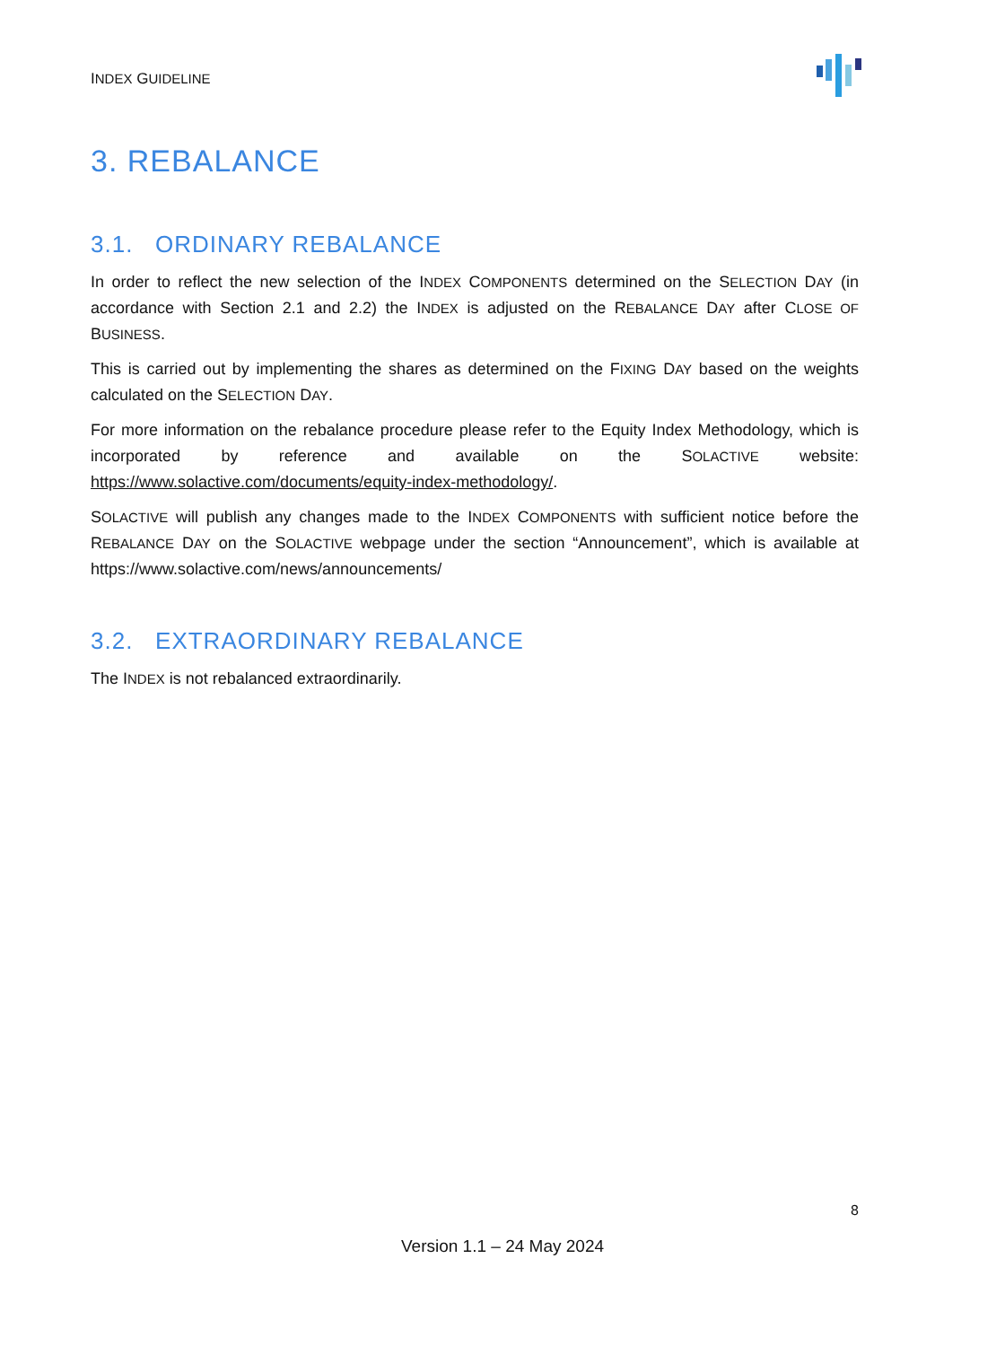INDEX GUIDELINE
3. REBALANCE
3.1. ORDINARY REBALANCE
In order to reflect the new selection of the INDEX COMPONENTS determined on the SELECTION DAY (in accordance with Section 2.1 and 2.2) the INDEX is adjusted on the REBALANCE DAY after CLOSE OF BUSINESS.
This is carried out by implementing the shares as determined on the FIXING DAY based on the weights calculated on the SELECTION DAY.
For more information on the rebalance procedure please refer to the Equity Index Methodology, which is incorporated by reference and available on the SOLACTIVE website: https://www.solactive.com/documents/equity-index-methodology/.
SOLACTIVE will publish any changes made to the INDEX COMPONENTS with sufficient notice before the REBALANCE DAY on the SOLACTIVE webpage under the section “Announcement”, which is available at https://www.solactive.com/news/announcements/
3.2. EXTRAORDINARY REBALANCE
The INDEX is not rebalanced extraordinarily.
8
Version 1.1 – 24 May 2024